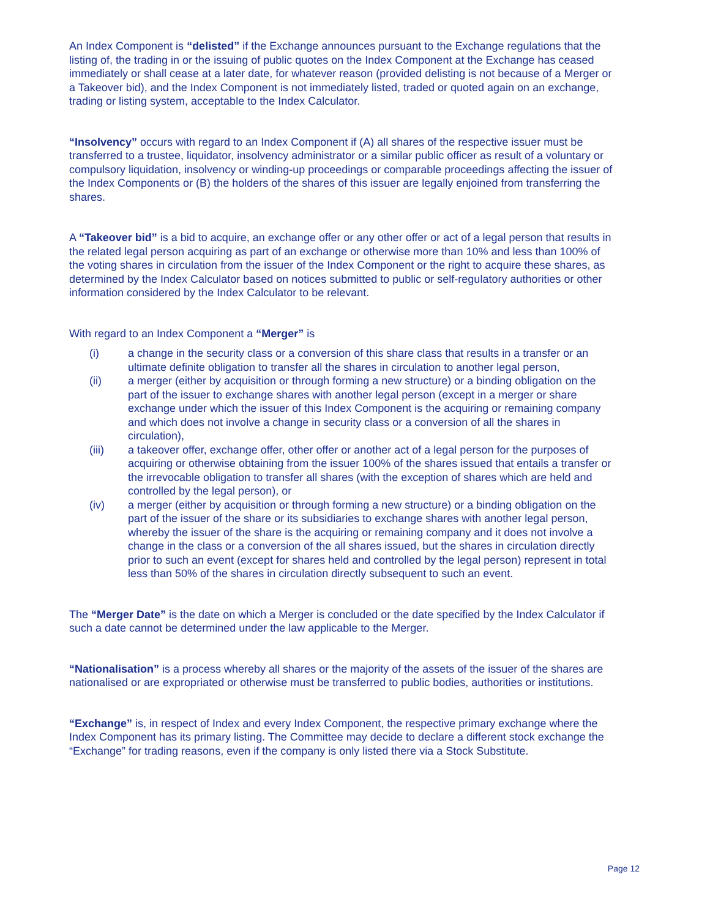An Index Component is “delisted” if the Exchange announces pursuant to the Exchange regulations that the listing of, the trading in or the issuing of public quotes on the Index Component at the Exchange has ceased immediately or shall cease at a later date, for whatever reason (provided delisting is not because of a Merger or a Takeover bid), and the Index Component is not immediately listed, traded or quoted again on an exchange, trading or listing system, acceptable to the Index Calculator.
“Insolvency” occurs with regard to an Index Component if (A) all shares of the respective issuer must be transferred to a trustee, liquidator, insolvency administrator or a similar public officer as result of a voluntary or compulsory liquidation, insolvency or winding-up proceedings or comparable proceedings affecting the issuer of the Index Components or (B) the holders of the shares of this issuer are legally enjoined from transferring the shares.
A “Takeover bid” is a bid to acquire, an exchange offer or any other offer or act of a legal person that results in the related legal person acquiring as part of an exchange or otherwise more than 10% and less than 100% of the voting shares in circulation from the issuer of the Index Component or the right to acquire these shares, as determined by the Index Calculator based on notices submitted to public or self-regulatory authorities or other information considered by the Index Calculator to be relevant.
With regard to an Index Component a “Merger” is
(i) a change in the security class or a conversion of this share class that results in a transfer or an ultimate definite obligation to transfer all the shares in circulation to another legal person,
(ii) a merger (either by acquisition or through forming a new structure) or a binding obligation on the part of the issuer to exchange shares with another legal person (except in a merger or share exchange under which the issuer of this Index Component is the acquiring or remaining company and which does not involve a change in security class or a conversion of all the shares in circulation),
(iii) a takeover offer, exchange offer, other offer or another act of a legal person for the purposes of acquiring or otherwise obtaining from the issuer 100% of the shares issued that entails a transfer or the irrevocable obligation to transfer all shares (with the exception of shares which are held and controlled by the legal person), or
(iv) a merger (either by acquisition or through forming a new structure) or a binding obligation on the part of the issuer of the share or its subsidiaries to exchange shares with another legal person, whereby the issuer of the share is the acquiring or remaining company and it does not involve a change in the class or a conversion of the all shares issued, but the shares in circulation directly prior to such an event (except for shares held and controlled by the legal person) represent in total less than 50% of the shares in circulation directly subsequent to such an event.
The “Merger Date” is the date on which a Merger is concluded or the date specified by the Index Calculator if such a date cannot be determined under the law applicable to the Merger.
“Nationalisation” is a process whereby all shares or the majority of the assets of the issuer of the shares are nationalised or are expropriated or otherwise must be transferred to public bodies, authorities or institutions.
“Exchange” is, in respect of Index and every Index Component, the respective primary exchange where the Index Component has its primary listing. The Committee may decide to declare a different stock exchange the “Exchange” for trading reasons, even if the company is only listed there via a Stock Substitute.
Page 12